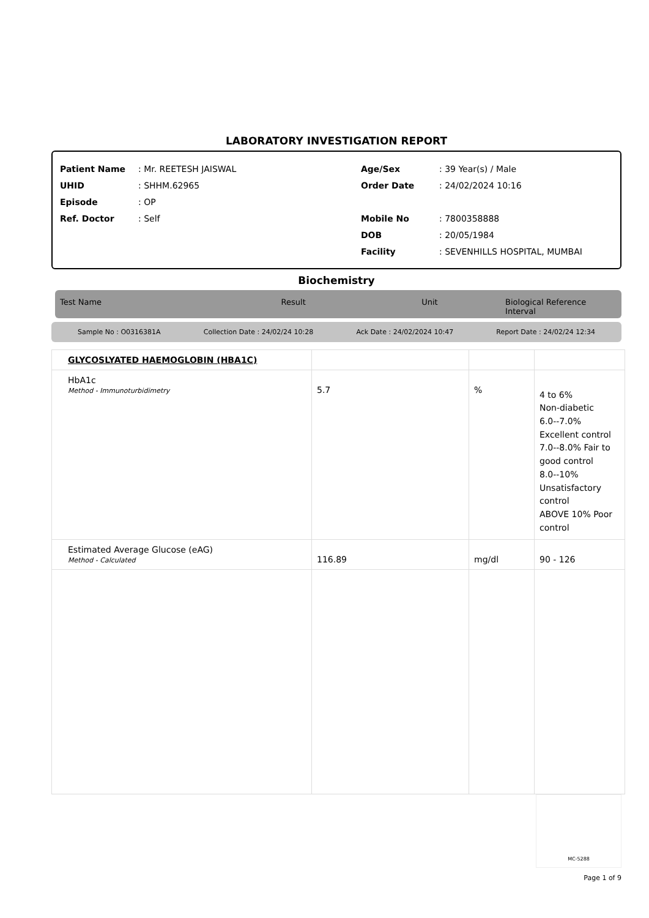LABORATORY INVESTIGATION REPORT
Patient Name: Mr. REETESH JAISWAL
UHID: SHHM.62965
Episode: OP
Ref. Doctor: Self
Age/Sex: 39 Year(s) / Male
Order Date: 24/02/2024 10:16
Mobile No: 7800358888
DOB: 20/05/1984
Facility: SEVENHILLS HOSPITAL, MUMBAI
Biochemistry
Test Name Result Unit Biological Reference Interval
Sample No : O0316381A Collection Date : 24/02/24 10:28 Ack Date : 24/02/2024 10:47 Report Date : 24/02/24 12:34
| GLYCOSLYATED HAEMOGLOBIN (HBA1C) | | | |
| HbA1c Method - Immunoturbidimetry | 5.7 | % | 4 to 6% Non-diabetic 6.0--7.0% Excellent control 7.0--8.0% Fair to good control 8.0--10% Unsatisfactory control ABOVE 10% Poor control |
| Estimated Average Glucose (eAG) Method - Calculated | 116.89 | mg/dl | 90 - 126 |
MC-5288
Page 1 of 9